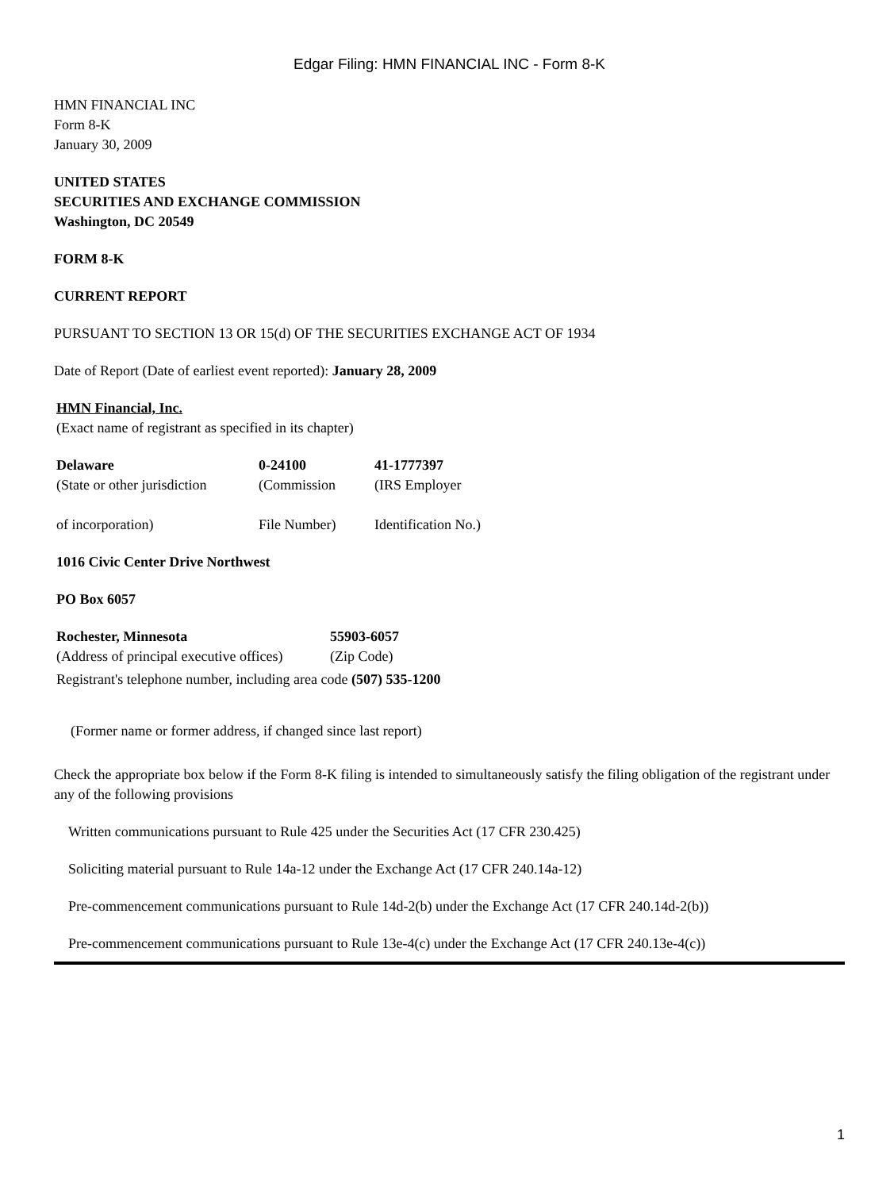Edgar Filing: HMN FINANCIAL INC - Form 8-K
HMN FINANCIAL INC
Form 8-K
January 30, 2009
UNITED STATES
SECURITIES AND EXCHANGE COMMISSION
Washington, DC 20549
FORM 8-K
CURRENT REPORT
PURSUANT TO SECTION 13 OR 15(d) OF THE SECURITIES EXCHANGE ACT OF 1934
Date of Report (Date of earliest event reported): January 28, 2009
HMN Financial, Inc.
(Exact name of registrant as specified in its chapter)
| Delaware | 0-24100 | 41-1777397 |
| (State or other jurisdiction | (Commission | (IRS Employer |
| of incorporation) | File Number) | Identification No.) |
1016 Civic Center Drive Northwest
PO Box 6057
| Rochester, Minnesota | 55903-6057 |
| (Address of principal executive offices) | (Zip Code) |
Registrant's telephone number, including area code (507) 535-1200
(Former name or former address, if changed since last report)
Check the appropriate box below if the Form 8-K filing is intended to simultaneously satisfy the filing obligation of the registrant under any of the following provisions
Written communications pursuant to Rule 425 under the Securities Act (17 CFR 230.425)
Soliciting material pursuant to Rule 14a-12 under the Exchange Act (17 CFR 240.14a-12)
Pre-commencement communications pursuant to Rule 14d-2(b) under the Exchange Act (17 CFR 240.14d-2(b))
Pre-commencement communications pursuant to Rule 13e-4(c) under the Exchange Act (17 CFR 240.13e-4(c))
1